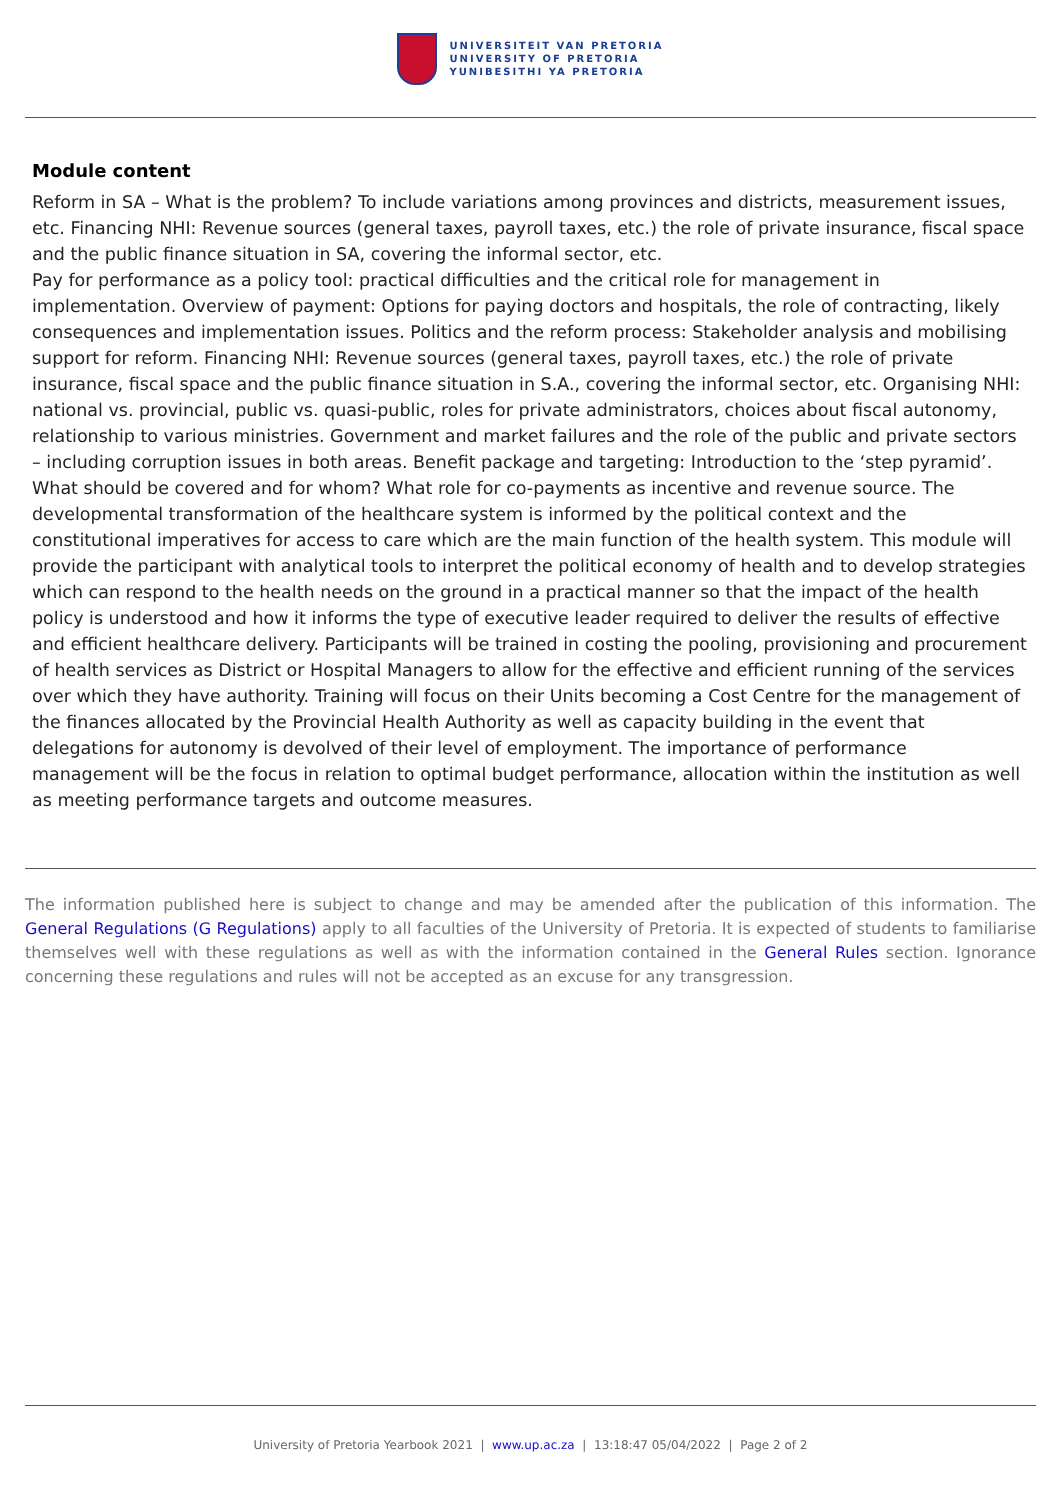UNIVERSITEIT VAN PRETORIA
UNIVERSITY OF PRETORIA
YUNIBESITHI YA PRETORIA
Module content
Reform in SA – What is the problem? To include variations among provinces and districts, measurement issues, etc. Financing NHI: Revenue sources (general taxes, payroll taxes, etc.) the role of private insurance, fiscal space and the public finance situation in SA, covering the informal sector, etc.
Pay for performance as a policy tool: practical difficulties and the critical role for management in implementation. Overview of payment: Options for paying doctors and hospitals, the role of contracting, likely consequences and implementation issues. Politics and the reform process: Stakeholder analysis and mobilising support for reform. Financing NHI: Revenue sources (general taxes, payroll taxes, etc.) the role of private insurance, fiscal space and the public finance situation in S.A., covering the informal sector, etc. Organising NHI: national vs. provincial, public vs. quasi-public, roles for private administrators, choices about fiscal autonomy, relationship to various ministries. Government and market failures and the role of the public and private sectors – including corruption issues in both areas. Benefit package and targeting: Introduction to the ‘step pyramid’. What should be covered and for whom? What role for co-payments as incentive and revenue source. The developmental transformation of the healthcare system is informed by the political context and the constitutional imperatives for access to care which are the main function of the health system. This module will provide the participant with analytical tools to interpret the political economy of health and to develop strategies which can respond to the health needs on the ground in a practical manner so that the impact of the health policy is understood and how it informs the type of executive leader required to deliver the results of effective and efficient healthcare delivery. Participants will be trained in costing the pooling, provisioning and procurement of health services as District or Hospital Managers to allow for the effective and efficient running of the services over which they have authority. Training will focus on their Units becoming a Cost Centre for the management of the finances allocated by the Provincial Health Authority as well as capacity building in the event that delegations for autonomy is devolved of their level of employment. The importance of performance management will be the focus in relation to optimal budget performance, allocation within the institution as well as meeting performance targets and outcome measures.
The information published here is subject to change and may be amended after the publication of this information. The General Regulations (G Regulations) apply to all faculties of the University of Pretoria. It is expected of students to familiarise themselves well with these regulations as well as with the information contained in the General Rules section. Ignorance concerning these regulations and rules will not be accepted as an excuse for any transgression.
University of Pretoria Yearbook 2021 | www.up.ac.za | 13:18:47 05/04/2022 | Page 2 of 2